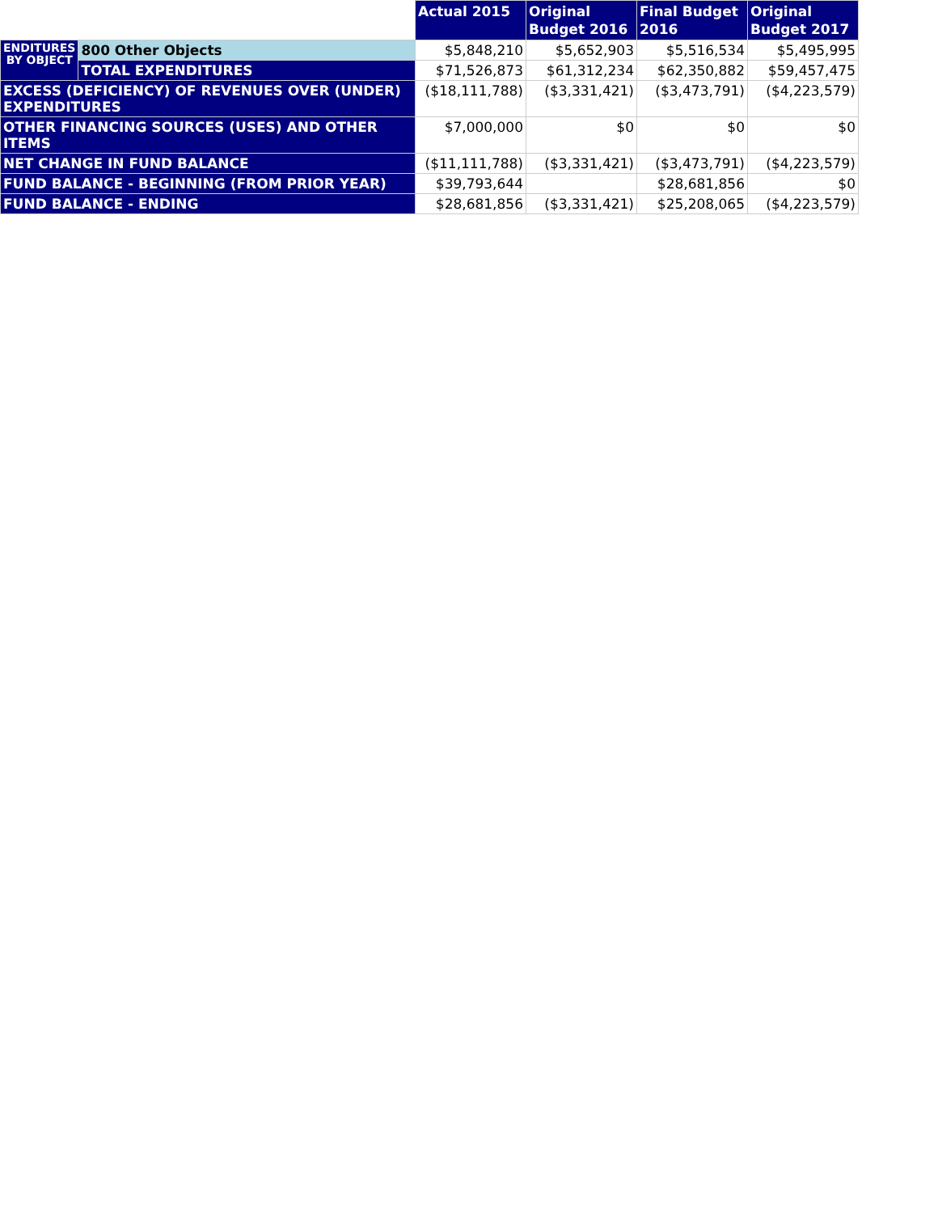| | | Actual 2015 | Original Budget 2016 | Final Budget 2016 | Original Budget 2017 |
| --- | --- | --- | --- | --- | --- |
| ENDITURES BY OBJECT | 800 Other Objects | $5,848,210 | $5,652,903 | $5,516,534 | $5,495,995 |
| | TOTAL EXPENDITURES | $71,526,873 | $61,312,234 | $62,350,882 | $59,457,475 |
| EXCESS (DEFICIENCY) OF REVENUES OVER (UNDER) EXPENDITURES | | ($18,111,788) | ($3,331,421) | ($3,473,791) | ($4,223,579) |
| OTHER FINANCING SOURCES (USES) AND OTHER ITEMS | | $7,000,000 | $0 | $0 | $0 |
| NET CHANGE IN FUND BALANCE | | ($11,111,788) | ($3,331,421) | ($3,473,791) | ($4,223,579) |
| FUND BALANCE - BEGINNING (FROM PRIOR YEAR) | | $39,793,644 | | $28,681,856 | $0 |
| FUND BALANCE - ENDING | | $28,681,856 | ($3,331,421) | $25,208,065 | ($4,223,579) |